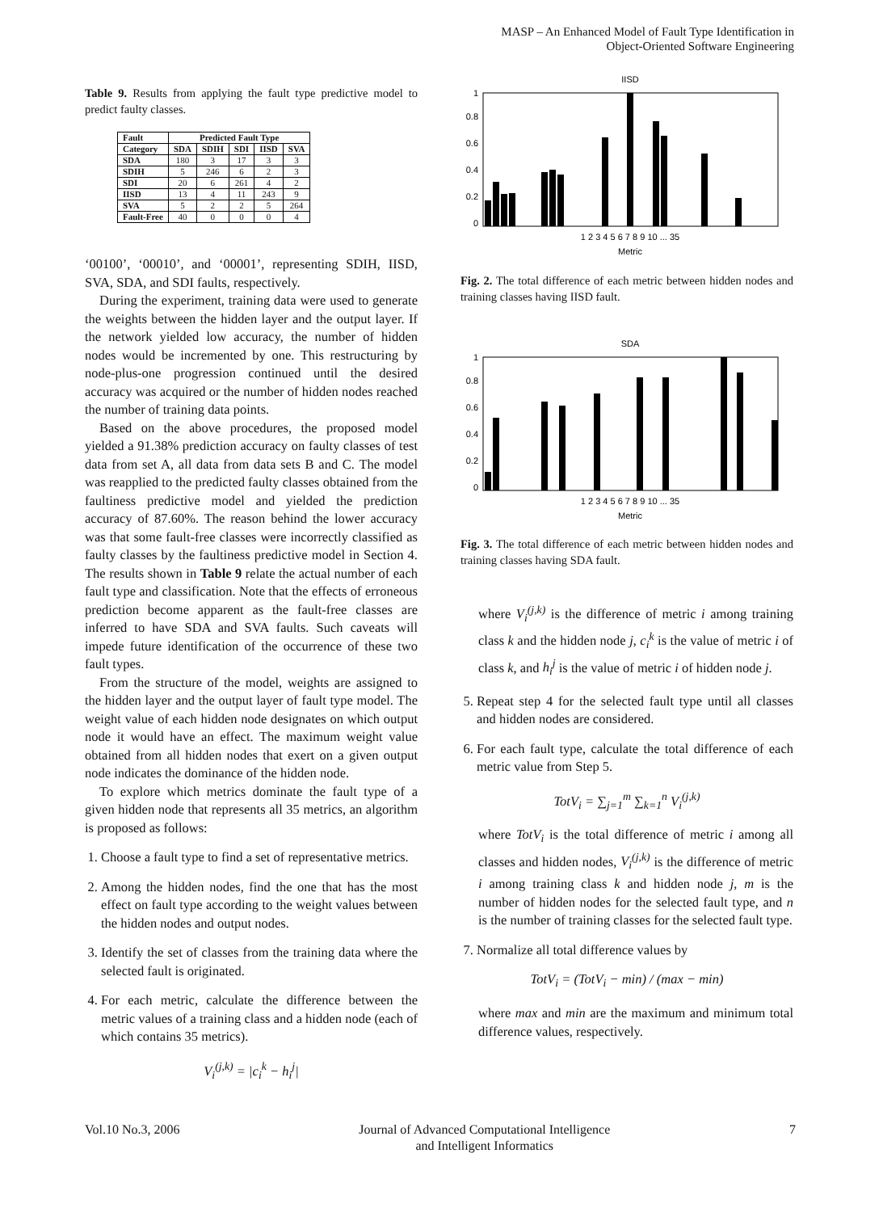MASP – An Enhanced Model of Fault Type Identification in
Object-Oriented Software Engineering
Table 9. Results from applying the fault type predictive model to predict faulty classes.
| Fault | Predicted Fault Type | | | | |
| --- | --- | --- | --- | --- | --- |
| Category | SDA | SDIH | SDI | IISD | SVA |
| SDA | 180 | 3 | 17 | 3 | 3 |
| SDIH | 5 | 246 | 6 | 2 | 3 |
| SDI | 20 | 6 | 261 | 4 | 2 |
| IISD | 13 | 4 | 11 | 243 | 9 |
| SVA | 5 | 2 | 2 | 5 | 264 |
| Fault-Free | 40 | 0 | 0 | 0 | 4 |
‘00100’, ‘00010’, and ‘00001’, representing SDIH, IISD, SVA, SDA, and SDI faults, respectively.
During the experiment, training data were used to generate the weights between the hidden layer and the output layer. If the network yielded low accuracy, the number of hidden nodes would be incremented by one. This restructuring by node-plus-one progression continued until the desired accuracy was acquired or the number of hidden nodes reached the number of training data points.
Based on the above procedures, the proposed model yielded a 91.38% prediction accuracy on faulty classes of test data from set A, all data from data sets B and C. The model was reapplied to the predicted faulty classes obtained from the faultiness predictive model and yielded the prediction accuracy of 87.60%. The reason behind the lower accuracy was that some fault-free classes were incorrectly classified as faulty classes by the faultiness predictive model in Section 4. The results shown in Table 9 relate the actual number of each fault type and classification. Note that the effects of erroneous prediction become apparent as the fault-free classes are inferred to have SDA and SVA faults. Such caveats will impede future identification of the occurrence of these two fault types.
From the structure of the model, weights are assigned to the hidden layer and the output layer of fault type model. The weight value of each hidden node designates on which output node it would have an effect. The maximum weight value obtained from all hidden nodes that exert on a given output node indicates the dominance of the hidden node.
To explore which metrics dominate the fault type of a given hidden node that represents all 35 metrics, an algorithm is proposed as follows:
1. Choose a fault type to find a set of representative metrics.
2. Among the hidden nodes, find the one that has the most effect on fault type according to the weight values between the hidden nodes and output nodes.
3. Identify the set of classes from the training data where the selected fault is originated.
4. For each metric, calculate the difference between the metric values of a training class and a hidden node (each of which contains 35 metrics).
V<sub>i</sub><sup>(j,k)</sup> = |c<sub>i</sub><sup>k</sup> − h<sub>i</sub><sup>j</sup>|
IISD
0
0.2
0.4
0.6
0.8
1
1 2 3 4 5 6 7 8 9 10 ... 35
Metric
Fig. 2. The total difference of each metric between hidden nodes and training classes having IISD fault.
SDA
0
0.2
0.4
0.6
0.8
1
1 2 3 4 5 6 7 8 9 10 ... 35
Metric
Fig. 3. The total difference of each metric between hidden nodes and training classes having SDA fault.
where V<sub>i</sub><sup>(j,k)</sup> is the difference of metric i among training class k and the hidden node j, c<sub>i</sub><sup>k</sup> is the value of metric i of class k, and h<sub>i</sub><sup>j</sup> is the value of metric i of hidden node j.
5. Repeat step 4 for the selected fault type until all classes and hidden nodes are considered.
6. For each fault type, calculate the total difference of each metric value from Step 5.
TotV<sub>i</sub> = ∑<sub>j=1</sub><sup>m</sup> ∑<sub>k=1</sub><sup>n</sup> V<sub>i</sub><sup>(j,k)</sup>
where TotV<sub>i</sub> is the total difference of metric i among all classes and hidden nodes, V<sub>i</sub><sup>(j,k)</sup> is the difference of metric i among training class k and hidden node j, m is the number of hidden nodes for the selected fault type, and n is the number of training classes for the selected fault type.
7. Normalize all total difference values by
TotV<sub>i</sub> = (TotV<sub>i</sub> − min) / (max − min)
where max and min are the maximum and minimum total difference values, respectively.
Vol.10 No.3, 2006 Journal of Advanced Computational Intelligence
and Intelligent Informatics 7